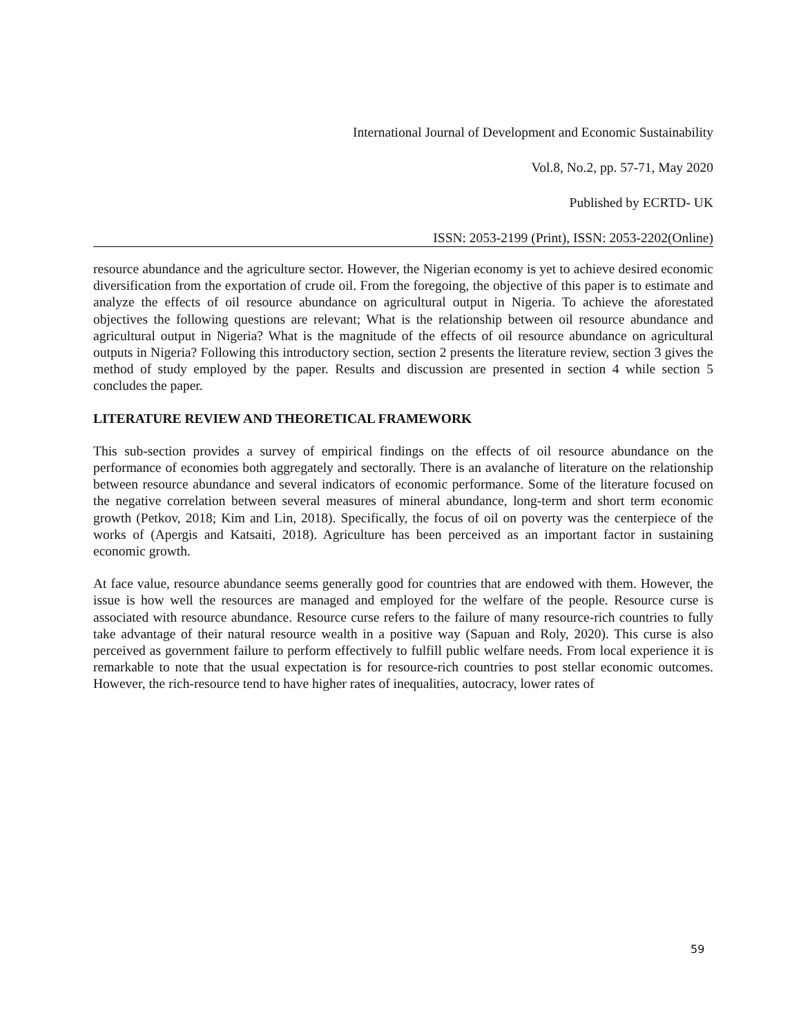International Journal of Development and Economic Sustainability
Vol.8, No.2, pp. 57-71, May 2020
Published by ECRTD- UK
ISSN: 2053-2199 (Print), ISSN: 2053-2202(Online)
resource abundance and the agriculture sector. However, the Nigerian economy is yet to achieve desired economic diversification from the exportation of crude oil. From the foregoing, the objective of this paper is to estimate and analyze the effects of oil resource abundance on agricultural output in Nigeria. To achieve the aforestated objectives the following questions are relevant; What is the relationship between oil resource abundance and agricultural output in Nigeria? What is the magnitude of the effects of oil resource abundance on agricultural outputs in Nigeria? Following this introductory section, section 2 presents the literature review, section 3 gives the method of study employed by the paper. Results and discussion are presented in section 4 while section 5 concludes the paper.
LITERATURE REVIEW AND THEORETICAL FRAMEWORK
This sub-section provides a survey of empirical findings on the effects of oil resource abundance on the performance of economies both aggregately and sectorally. There is an avalanche of literature on the relationship between resource abundance and several indicators of economic performance. Some of the literature focused on the negative correlation between several measures of mineral abundance, long-term and short term economic growth (Petkov, 2018; Kim and Lin, 2018). Specifically, the focus of oil on poverty was the centerpiece of the works of (Apergis and Katsaiti, 2018). Agriculture has been perceived as an important factor in sustaining economic growth.
At face value, resource abundance seems generally good for countries that are endowed with them. However, the issue is how well the resources are managed and employed for the welfare of the people. Resource curse is associated with resource abundance. Resource curse refers to the failure of many resource-rich countries to fully take advantage of their natural resource wealth in a positive way (Sapuan and Roly, 2020). This curse is also perceived as government failure to perform effectively to fulfill public welfare needs. From local experience it is remarkable to note that the usual expectation is for resource-rich countries to post stellar economic outcomes. However, the rich-resource tend to have higher rates of inequalities, autocracy, lower rates of
59